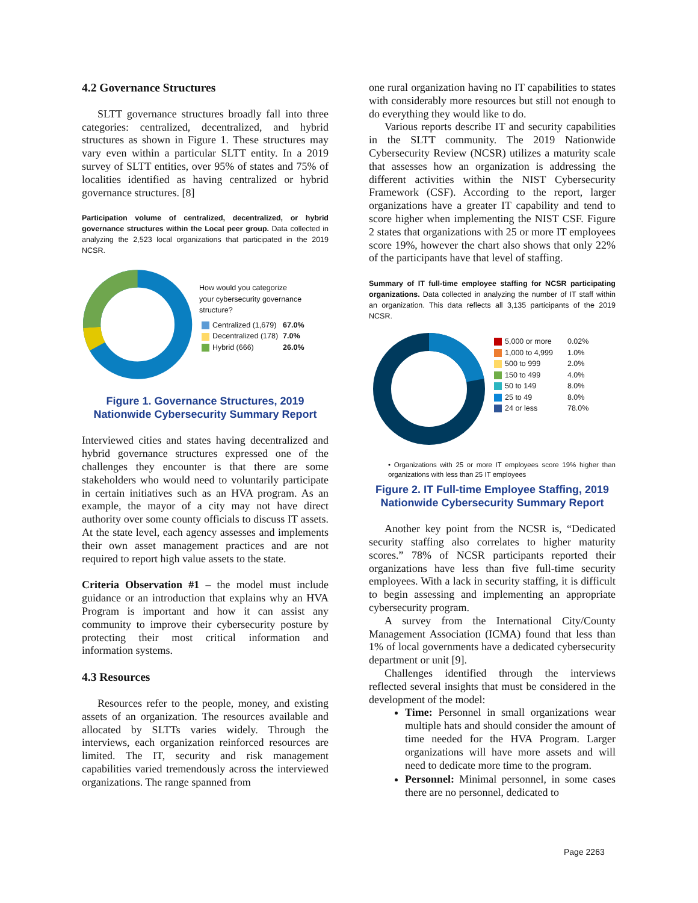4.2 Governance Structures
SLTT governance structures broadly fall into three categories: centralized, decentralized, and hybrid structures as shown in Figure 1. These structures may vary even within a particular SLTT entity. In a 2019 survey of SLTT entities, over 95% of states and 75% of localities identified as having centralized or hybrid governance structures. [8]
Participation volume of centralized, decentralized, or hybrid governance structures within the Local peer group. Data collected in analyzing the 2,523 local organizations that participated in the 2019 NCSR.
How would you categorize
your cybersecurity governance
structure?
| Centralized (1,679) | 67.0% |
| Decentralized (178) | 7.0% |
| Hybrid (666) | 26.0% |
Figure 1. Governance Structures, 2019 Nationwide Cybersecurity Summary Report
Interviewed cities and states having decentralized and hybrid governance structures expressed one of the challenges they encounter is that there are some stakeholders who would need to voluntarily participate in certain initiatives such as an HVA program. As an example, the mayor of a city may not have direct authority over some county officials to discuss IT assets. At the state level, each agency assesses and implements their own asset management practices and are not required to report high value assets to the state.
Criteria Observation #1 – the model must include guidance or an introduction that explains why an HVA Program is important and how it can assist any community to improve their cybersecurity posture by protecting their most critical information and information systems.
4.3 Resources
Resources refer to the people, money, and existing assets of an organization. The resources available and allocated by SLTTs varies widely. Through the interviews, each organization reinforced resources are limited. The IT, security and risk management capabilities varied tremendously across the interviewed organizations. The range spanned from
one rural organization having no IT capabilities to states with considerably more resources but still not enough to do everything they would like to do.
Various reports describe IT and security capabilities in the SLTT community. The 2019 Nationwide Cybersecurity Review (NCSR) utilizes a maturity scale that assesses how an organization is addressing the different activities within the NIST Cybersecurity Framework (CSF). According to the report, larger organizations have a greater IT capability and tend to score higher when implementing the NIST CSF. Figure 2 states that organizations with 25 or more IT employees score 19%, however the chart also shows that only 22% of the participants have that level of staffing.
Summary of IT full-time employee staffing for NCSR participating organizations. Data collected in analyzing the number of IT staff within an organization. This data reflects all 3,135 participants of the 2019 NCSR.
| 5,000 or more | 0.02% |
| 1,000 to 4,999 | 1.0% |
| 500 to 999 | 2.0% |
| 150 to 499 | 4.0% |
| 50 to 149 | 8.0% |
| 25 to 49 | 8.0% |
| 24 or less | 78.0% |
• Organizations with 25 or more IT employees score 19% higher than organizations with less than 25 IT employees
Figure 2. IT Full-time Employee Staffing, 2019 Nationwide Cybersecurity Summary Report
Another key point from the NCSR is, “Dedicated security staffing also correlates to higher maturity scores.” 78% of NCSR participants reported their organizations have less than five full-time security employees. With a lack in security staffing, it is difficult to begin assessing and implementing an appropriate cybersecurity program.
A survey from the International City/County Management Association (ICMA) found that less than 1% of local governments have a dedicated cybersecurity department or unit [9].
Challenges identified through the interviews reflected several insights that must be considered in the development of the model:
Time: Personnel in small organizations wear multiple hats and should consider the amount of time needed for the HVA Program. Larger organizations will have more assets and will need to dedicate more time to the program.
Personnel: Minimal personnel, in some cases there are no personnel, dedicated to
Page 2263